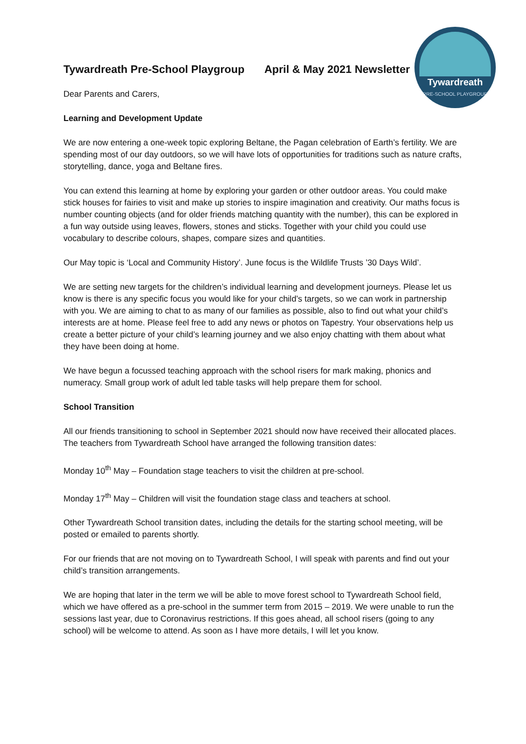Tywardreath
PRE-SCHOOL PLAYGROUP
Tywardreath Pre-School Playgroup April & May 2021 Newsletter
Dear Parents and Carers,
Learning and Development Update
We are now entering a one-week topic exploring Beltane, the Pagan celebration of Earth’s fertility. We are spending most of our day outdoors, so we will have lots of opportunities for traditions such as nature crafts, storytelling, dance, yoga and Beltane fires.
You can extend this learning at home by exploring your garden or other outdoor areas. You could make stick houses for fairies to visit and make up stories to inspire imagination and creativity. Our maths focus is number counting objects (and for older friends matching quantity with the number), this can be explored in a fun way outside using leaves, flowers, stones and sticks. Together with your child you could use vocabulary to describe colours, shapes, compare sizes and quantities.
Our May topic is ‘Local and Community History’. June focus is the Wildlife Trusts ’30 Days Wild’.
We are setting new targets for the children’s individual learning and development journeys. Please let us know is there is any specific focus you would like for your child’s targets, so we can work in partnership with you. We are aiming to chat to as many of our families as possible, also to find out what your child’s interests are at home. Please feel free to add any news or photos on Tapestry. Your observations help us create a better picture of your child’s learning journey and we also enjoy chatting with them about what they have been doing at home.
We have begun a focussed teaching approach with the school risers for mark making, phonics and numeracy. Small group work of adult led table tasks will help prepare them for school.
School Transition
All our friends transitioning to school in September 2021 should now have received their allocated places. The teachers from Tywardreath School have arranged the following transition dates:
Monday 10<sup>th</sup> May – Foundation stage teachers to visit the children at pre-school.
Monday 17<sup>th</sup> May – Children will visit the foundation stage class and teachers at school.
Other Tywardreath School transition dates, including the details for the starting school meeting, will be posted or emailed to parents shortly.
For our friends that are not moving on to Tywardreath School, I will speak with parents and find out your child’s transition arrangements.
We are hoping that later in the term we will be able to move forest school to Tywardreath School field, which we have offered as a pre-school in the summer term from 2015 – 2019. We were unable to run the sessions last year, due to Coronavirus restrictions. If this goes ahead, all school risers (going to any school) will be welcome to attend. As soon as I have more details, I will let you know.